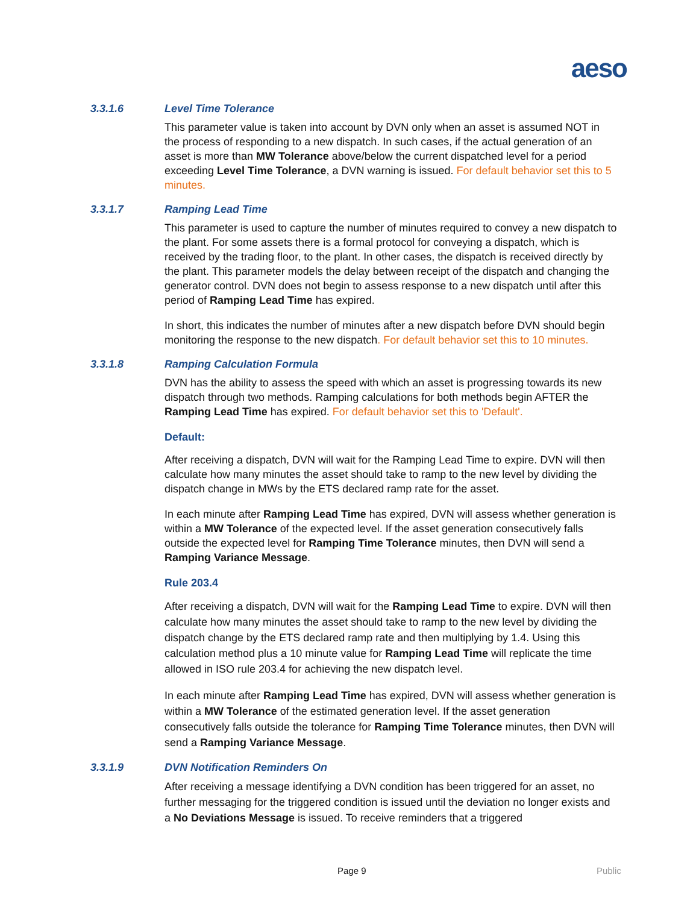aeso
3.3.1.6 Level Time Tolerance
This parameter value is taken into account by DVN only when an asset is assumed NOT in the process of responding to a new dispatch. In such cases, if the actual generation of an asset is more than MW Tolerance above/below the current dispatched level for a period exceeding Level Time Tolerance, a DVN warning is issued. For default behavior set this to 5 minutes.
3.3.1.7 Ramping Lead Time
This parameter is used to capture the number of minutes required to convey a new dispatch to the plant. For some assets there is a formal protocol for conveying a dispatch, which is received by the trading floor, to the plant. In other cases, the dispatch is received directly by the plant. This parameter models the delay between receipt of the dispatch and changing the generator control. DVN does not begin to assess response to a new dispatch until after this period of Ramping Lead Time has expired.
In short, this indicates the number of minutes after a new dispatch before DVN should begin monitoring the response to the new dispatch. For default behavior set this to 10 minutes.
3.3.1.8 Ramping Calculation Formula
DVN has the ability to assess the speed with which an asset is progressing towards its new dispatch through two methods. Ramping calculations for both methods begin AFTER the Ramping Lead Time has expired. For default behavior set this to 'Default'.
Default:
After receiving a dispatch, DVN will wait for the Ramping Lead Time to expire. DVN will then calculate how many minutes the asset should take to ramp to the new level by dividing the dispatch change in MWs by the ETS declared ramp rate for the asset.
In each minute after Ramping Lead Time has expired, DVN will assess whether generation is within a MW Tolerance of the expected level. If the asset generation consecutively falls outside the expected level for Ramping Time Tolerance minutes, then DVN will send a Ramping Variance Message.
Rule 203.4
After receiving a dispatch, DVN will wait for the Ramping Lead Time to expire. DVN will then calculate how many minutes the asset should take to ramp to the new level by dividing the dispatch change by the ETS declared ramp rate and then multiplying by 1.4. Using this calculation method plus a 10 minute value for Ramping Lead Time will replicate the time allowed in ISO rule 203.4 for achieving the new dispatch level.
In each minute after Ramping Lead Time has expired, DVN will assess whether generation is within a MW Tolerance of the estimated generation level. If the asset generation consecutively falls outside the tolerance for Ramping Time Tolerance minutes, then DVN will send a Ramping Variance Message.
3.3.1.9 DVN Notification Reminders On
After receiving a message identifying a DVN condition has been triggered for an asset, no further messaging for the triggered condition is issued until the deviation no longer exists and a No Deviations Message is issued. To receive reminders that a triggered
Page 9 Public